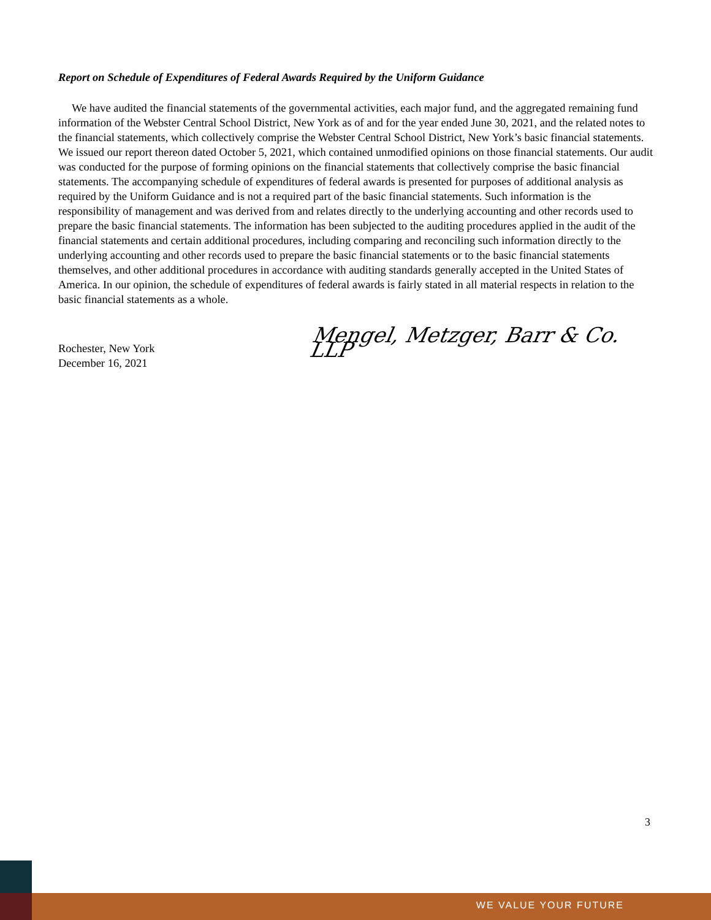Report on Schedule of Expenditures of Federal Awards Required by the Uniform Guidance
We have audited the financial statements of the governmental activities, each major fund, and the aggregated remaining fund information of the Webster Central School District, New York as of and for the year ended June 30, 2021, and the related notes to the financial statements, which collectively comprise the Webster Central School District, New York’s basic financial statements. We issued our report thereon dated October 5, 2021, which contained unmodified opinions on those financial statements. Our audit was conducted for the purpose of forming opinions on the financial statements that collectively comprise the basic financial statements. The accompanying schedule of expenditures of federal awards is presented for purposes of additional analysis as required by the Uniform Guidance and is not a required part of the basic financial statements. Such information is the responsibility of management and was derived from and relates directly to the underlying accounting and other records used to prepare the basic financial statements. The information has been subjected to the auditing procedures applied in the audit of the financial statements and certain additional procedures, including comparing and reconciling such information directly to the underlying accounting and other records used to prepare the basic financial statements or to the basic financial statements themselves, and other additional procedures in accordance with auditing standards generally accepted in the United States of America. In our opinion, the schedule of expenditures of federal awards is fairly stated in all material respects in relation to the basic financial statements as a whole.
Rochester, New York
December 16, 2021
Mengel, Metzger, Barr & Co. LLP
3
WE VALUE YOUR FUTURE